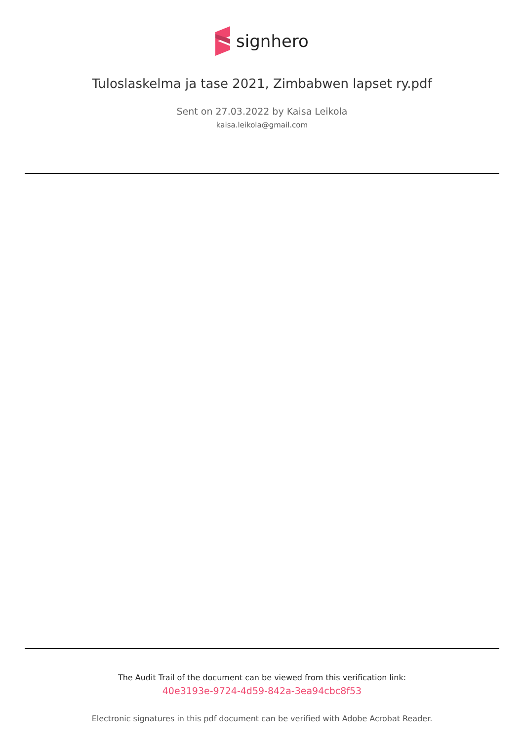signhero
Tuloslaskelma ja tase 2021, Zimbabwen lapset ry.pdf
Sent on 27.03.2022 by Kaisa Leikola
kaisa.leikola@gmail.com
The Audit Trail of the document can be viewed from this verification link:
40e3193e-9724-4d59-842a-3ea94cbc8f53
Electronic signatures in this pdf document can be verified with Adobe Acrobat Reader.